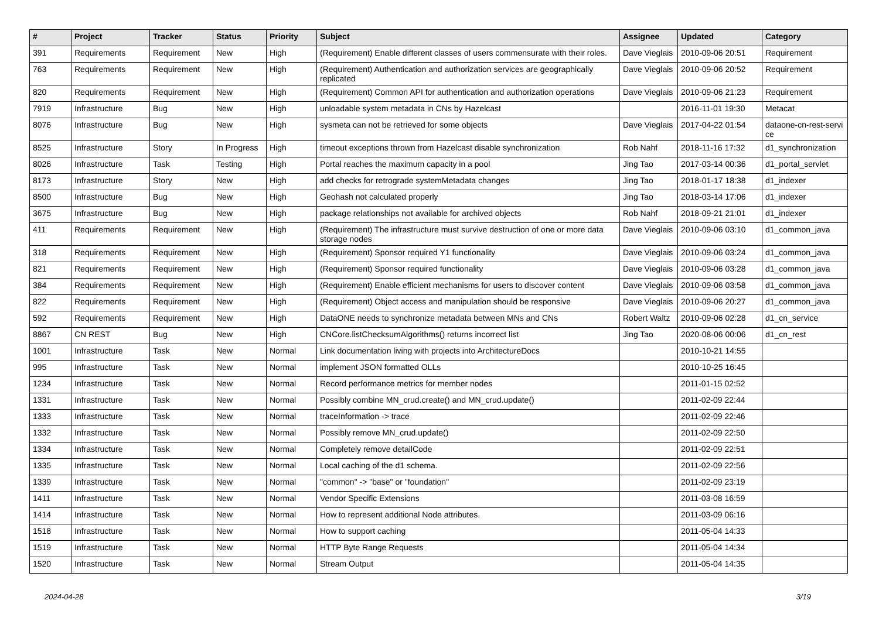| # | Project | Tracker | Status | Priority | Subject | Assignee | Updated | Category |
| --- | --- | --- | --- | --- | --- | --- | --- | --- |
| 391 | Requirements | Requirement | New | High | (Requirement) Enable different classes of users commensurate with their roles. | Dave Vieglais | 2010-09-06 20:51 | Requirement |
| 763 | Requirements | Requirement | New | High | (Requirement) Authentication and authorization services are geographically replicated | Dave Vieglais | 2010-09-06 20:52 | Requirement |
| 820 | Requirements | Requirement | New | High | (Requirement) Common API for authentication and authorization operations | Dave Vieglais | 2010-09-06 21:23 | Requirement |
| 7919 | Infrastructure | Bug | New | High | unloadable system metadata in CNs by Hazelcast | | 2016-11-01 19:30 | Metacat |
| 8076 | Infrastructure | Bug | New | High | sysmeta can not be retrieved for some objects | Dave Vieglais | 2017-04-22 01:54 | dataone-cn-rest-servi ce |
| 8525 | Infrastructure | Story | In Progress | High | timeout exceptions thrown from Hazelcast disable synchronization | Rob Nahf | 2018-11-16 17:32 | d1_synchronization |
| 8026 | Infrastructure | Task | Testing | High | Portal reaches the maximum capacity in a pool | Jing Tao | 2017-03-14 00:36 | d1_portal_servlet |
| 8173 | Infrastructure | Story | New | High | add checks for retrograde systemMetadata changes | Jing Tao | 2018-01-17 18:38 | d1_indexer |
| 8500 | Infrastructure | Bug | New | High | Geohash not calculated properly | Jing Tao | 2018-03-14 17:06 | d1_indexer |
| 3675 | Infrastructure | Bug | New | High | package relationships not available for archived objects | Rob Nahf | 2018-09-21 21:01 | d1_indexer |
| 411 | Requirements | Requirement | New | High | (Requirement) The infrastructure must survive destruction of one or more data storage nodes | Dave Vieglais | 2010-09-06 03:10 | d1_common_java |
| 318 | Requirements | Requirement | New | High | (Requirement) Sponsor required Y1 functionality | Dave Vieglais | 2010-09-06 03:24 | d1_common_java |
| 821 | Requirements | Requirement | New | High | (Requirement) Sponsor required functionality | Dave Vieglais | 2010-09-06 03:28 | d1_common_java |
| 384 | Requirements | Requirement | New | High | (Requirement) Enable efficient mechanisms for users to discover content | Dave Vieglais | 2010-09-06 03:58 | d1_common_java |
| 822 | Requirements | Requirement | New | High | (Requirement) Object access and manipulation should be responsive | Dave Vieglais | 2010-09-06 20:27 | d1_common_java |
| 592 | Requirements | Requirement | New | High | DataONE needs to synchronize metadata between MNs and CNs | Robert Waltz | 2010-09-06 02:28 | d1_cn_service |
| 8867 | CN REST | Bug | New | High | CNCore.listChecksumAlgorithms() returns incorrect list | Jing Tao | 2020-08-06 00:06 | d1_cn_rest |
| 1001 | Infrastructure | Task | New | Normal | Link documentation living with projects into ArchitectureDocs | | 2010-10-21 14:55 | |
| 995 | Infrastructure | Task | New | Normal | implement JSON formatted OLLs | | 2010-10-25 16:45 | |
| 1234 | Infrastructure | Task | New | Normal | Record performance metrics for member nodes | | 2011-01-15 02:52 | |
| 1331 | Infrastructure | Task | New | Normal | Possibly combine MN_crud.create() and MN_crud.update() | | 2011-02-09 22:44 | |
| 1333 | Infrastructure | Task | New | Normal | traceInformation -> trace | | 2011-02-09 22:46 | |
| 1332 | Infrastructure | Task | New | Normal | Possibly remove MN_crud.update() | | 2011-02-09 22:50 | |
| 1334 | Infrastructure | Task | New | Normal | Completely remove detailCode | | 2011-02-09 22:51 | |
| 1335 | Infrastructure | Task | New | Normal | Local caching of the d1 schema. | | 2011-02-09 22:56 | |
| 1339 | Infrastructure | Task | New | Normal | "common" -> "base" or "foundation" | | 2011-02-09 23:19 | |
| 1411 | Infrastructure | Task | New | Normal | Vendor Specific Extensions | | 2011-03-08 16:59 | |
| 1414 | Infrastructure | Task | New | Normal | How to represent additional Node attributes. | | 2011-03-09 06:16 | |
| 1518 | Infrastructure | Task | New | Normal | How to support caching | | 2011-05-04 14:33 | |
| 1519 | Infrastructure | Task | New | Normal | HTTP Byte Range Requests | | 2011-05-04 14:34 | |
| 1520 | Infrastructure | Task | New | Normal | Stream Output | | 2011-05-04 14:35 | |
2024-04-28 3/19